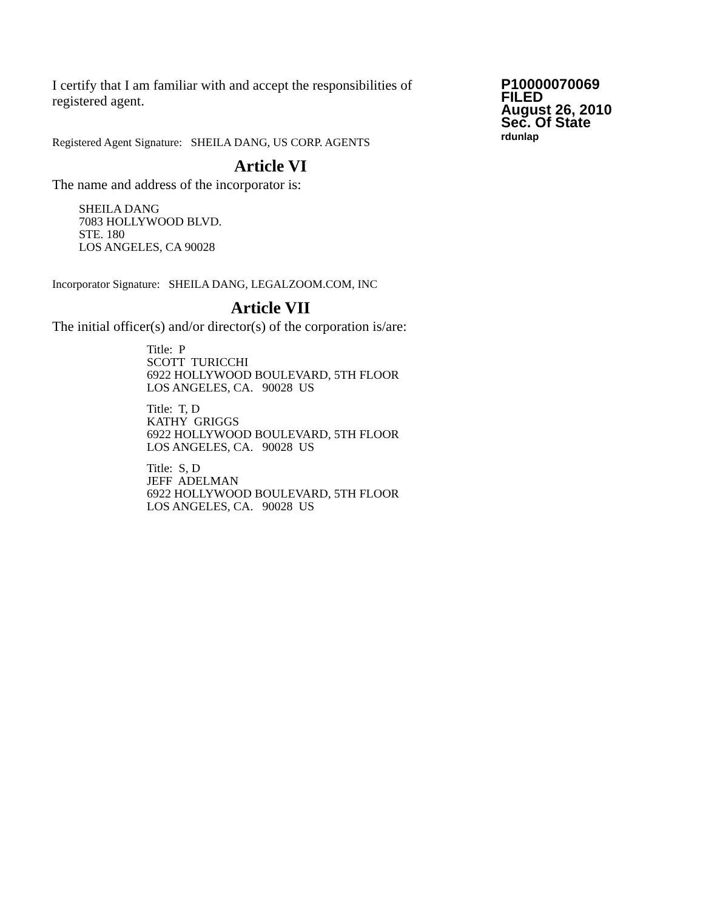I certify that I am familiar with and accept the responsibilities of registered agent.
Registered Agent Signature: SHEILA DANG, US CORP. AGENTS
P10000070069
FILED
August 26, 2010
Sec. Of State
rdunlap
Article VI
The name and address of the incorporator is:
SHEILA DANG
7083 HOLLYWOOD BLVD.
STE. 180
LOS ANGELES, CA 90028
Incorporator Signature: SHEILA DANG, LEGALZOOM.COM, INC
Article VII
The initial officer(s) and/or director(s) of the corporation is/are:
Title: P
SCOTT TURICCHI
6922 HOLLYWOOD BOULEVARD, 5TH FLOOR
LOS ANGELES, CA. 90028 US
Title: T, D
KATHY GRIGGS
6922 HOLLYWOOD BOULEVARD, 5TH FLOOR
LOS ANGELES, CA. 90028 US
Title: S, D
JEFF ADELMAN
6922 HOLLYWOOD BOULEVARD, 5TH FLOOR
LOS ANGELES, CA. 90028 US